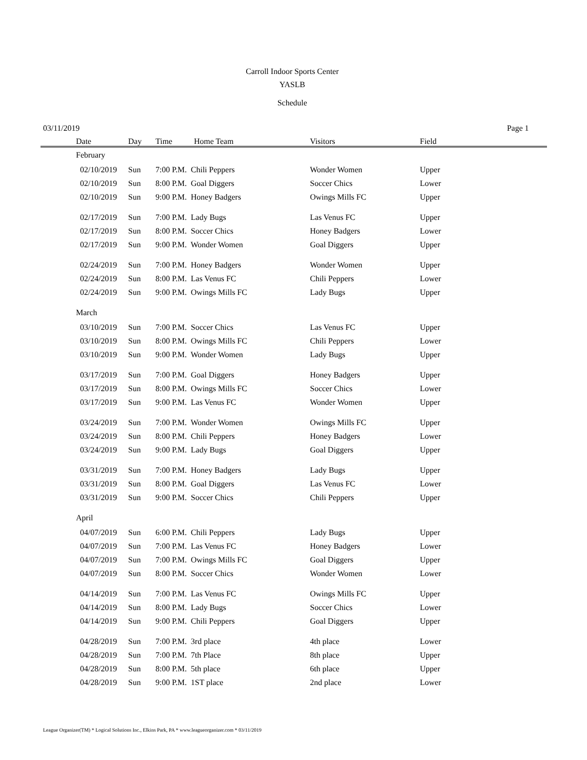Carroll Indoor Sports Center
YASLB
Schedule
03/11/2019 Page 1
| Date | Day | Time | Home Team | Visitors | Field |
| --- | --- | --- | --- | --- | --- |
| February | | | | | |
| 02/10/2019 | Sun | 7:00 P.M. Chili Peppers | | Wonder Women | Upper |
| 02/10/2019 | Sun | 8:00 P.M. Goal Diggers | | Soccer Chics | Lower |
| 02/10/2019 | Sun | 9:00 P.M. Honey Badgers | | Owings Mills FC | Upper |
| 02/17/2019 | Sun | 7:00 P.M. Lady Bugs | | Las Venus FC | Upper |
| 02/17/2019 | Sun | 8:00 P.M. Soccer Chics | | Honey Badgers | Lower |
| 02/17/2019 | Sun | 9:00 P.M. Wonder Women | | Goal Diggers | Upper |
| 02/24/2019 | Sun | 7:00 P.M. Honey Badgers | | Wonder Women | Upper |
| 02/24/2019 | Sun | 8:00 P.M. Las Venus FC | | Chili Peppers | Lower |
| 02/24/2019 | Sun | 9:00 P.M. Owings Mills FC | | Lady Bugs | Upper |
| March | | | | | |
| 03/10/2019 | Sun | 7:00 P.M. Soccer Chics | | Las Venus FC | Upper |
| 03/10/2019 | Sun | 8:00 P.M. Owings Mills FC | | Chili Peppers | Lower |
| 03/10/2019 | Sun | 9:00 P.M. Wonder Women | | Lady Bugs | Upper |
| 03/17/2019 | Sun | 7:00 P.M. Goal Diggers | | Honey Badgers | Upper |
| 03/17/2019 | Sun | 8:00 P.M. Owings Mills FC | | Soccer Chics | Lower |
| 03/17/2019 | Sun | 9:00 P.M. Las Venus FC | | Wonder Women | Upper |
| 03/24/2019 | Sun | 7:00 P.M. Wonder Women | | Owings Mills FC | Upper |
| 03/24/2019 | Sun | 8:00 P.M. Chili Peppers | | Honey Badgers | Lower |
| 03/24/2019 | Sun | 9:00 P.M. Lady Bugs | | Goal Diggers | Upper |
| 03/31/2019 | Sun | 7:00 P.M. Honey Badgers | | Lady Bugs | Upper |
| 03/31/2019 | Sun | 8:00 P.M. Goal Diggers | | Las Venus FC | Lower |
| 03/31/2019 | Sun | 9:00 P.M. Soccer Chics | | Chili Peppers | Upper |
| April | | | | | |
| 04/07/2019 | Sun | 6:00 P.M. Chili Peppers | | Lady Bugs | Upper |
| 04/07/2019 | Sun | 7:00 P.M. Las Venus FC | | Honey Badgers | Lower |
| 04/07/2019 | Sun | 7:00 P.M. Owings Mills FC | | Goal Diggers | Upper |
| 04/07/2019 | Sun | 8:00 P.M. Soccer Chics | | Wonder Women | Lower |
| 04/14/2019 | Sun | 7:00 P.M. Las Venus FC | | Owings Mills FC | Upper |
| 04/14/2019 | Sun | 8:00 P.M. Lady Bugs | | Soccer Chics | Lower |
| 04/14/2019 | Sun | 9:00 P.M. Chili Peppers | | Goal Diggers | Upper |
| 04/28/2019 | Sun | 7:00 P.M. 3rd place | | 4th place | Lower |
| 04/28/2019 | Sun | 7:00 P.M. 7th Place | | 8th place | Upper |
| 04/28/2019 | Sun | 8:00 P.M. 5th place | | 6th place | Upper |
| 04/28/2019 | Sun | 9:00 P.M. 1ST place | | 2nd place | Lower |
League Organizer(TM) * Logical Solutions Inc., Elkins Park, PA * www.leagueorganizer.com * 03/11/2019